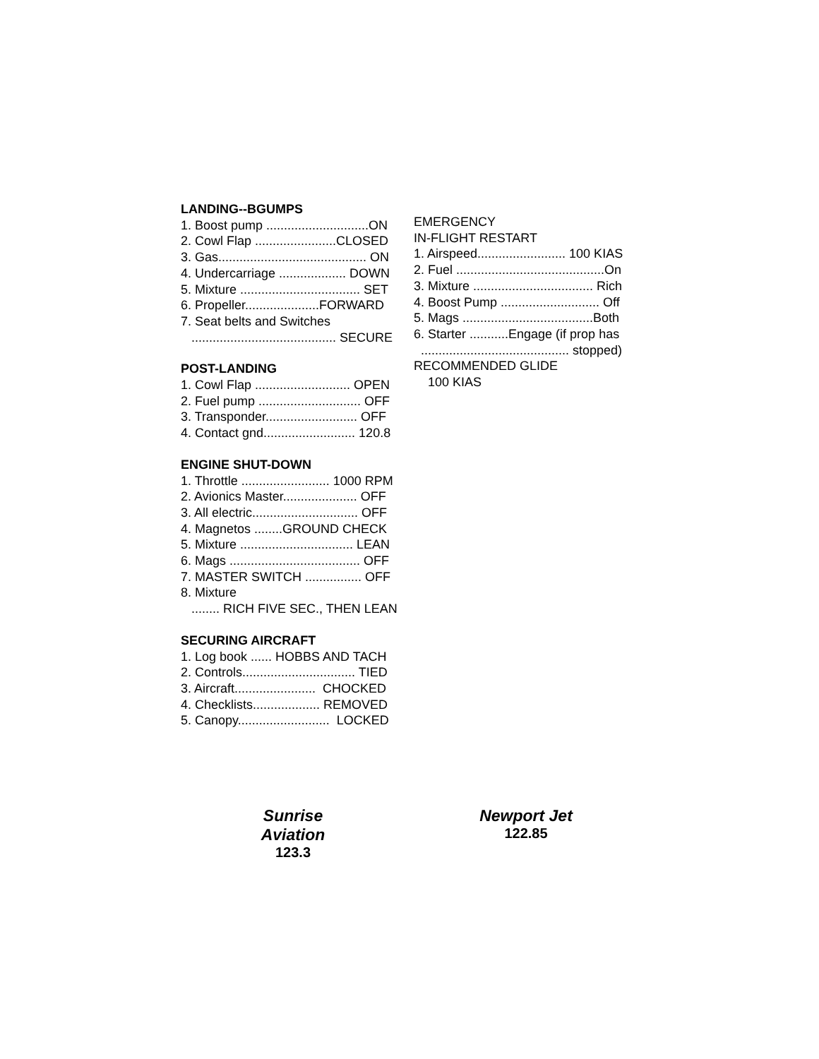LANDING--BGUMPS
1. Boost pump .............................ON
2. Cowl Flap .......................CLOSED
3. Gas.......................................... ON
4. Undercarriage ................... DOWN
5. Mixture .................................. SET
6. Propeller.....................FORWARD
7. Seat belts and Switches
......................................... SECURE
POST-LANDING
1. Cowl Flap ........................... OPEN
2. Fuel pump ............................. OFF
3. Transponder.......................... OFF
4. Contact gnd.......................... 120.8
ENGINE SHUT-DOWN
1. Throttle ......................... 1000 RPM
2. Avionics Master..................... OFF
3. All electric.............................. OFF
4. Magnetos ........GROUND CHECK
5. Mixture ................................ LEAN
6. Mags ..................................... OFF
7. MASTER SWITCH ................ OFF
8. Mixture
........ RICH FIVE SEC., THEN LEAN
SECURING AIRCRAFT
1. Log book ...... HOBBS AND TACH
2. Controls................................ TIED
3. Aircraft....................... CHOCKED
4. Checklists................... REMOVED
5. Canopy.......................... LOCKED
EMERGENCY
IN-FLIGHT RESTART
1. Airspeed......................... 100 KIAS
2. Fuel ..........................................On
3. Mixture .................................. Rich
4. Boost Pump ............................ Off
5. Mags .....................................Both
6. Starter ...........Engage (if prop has
.......................................... stopped)
RECOMMENDED GLIDE
100 KIAS
Sunrise Aviation
123.3
Newport Jet
122.85